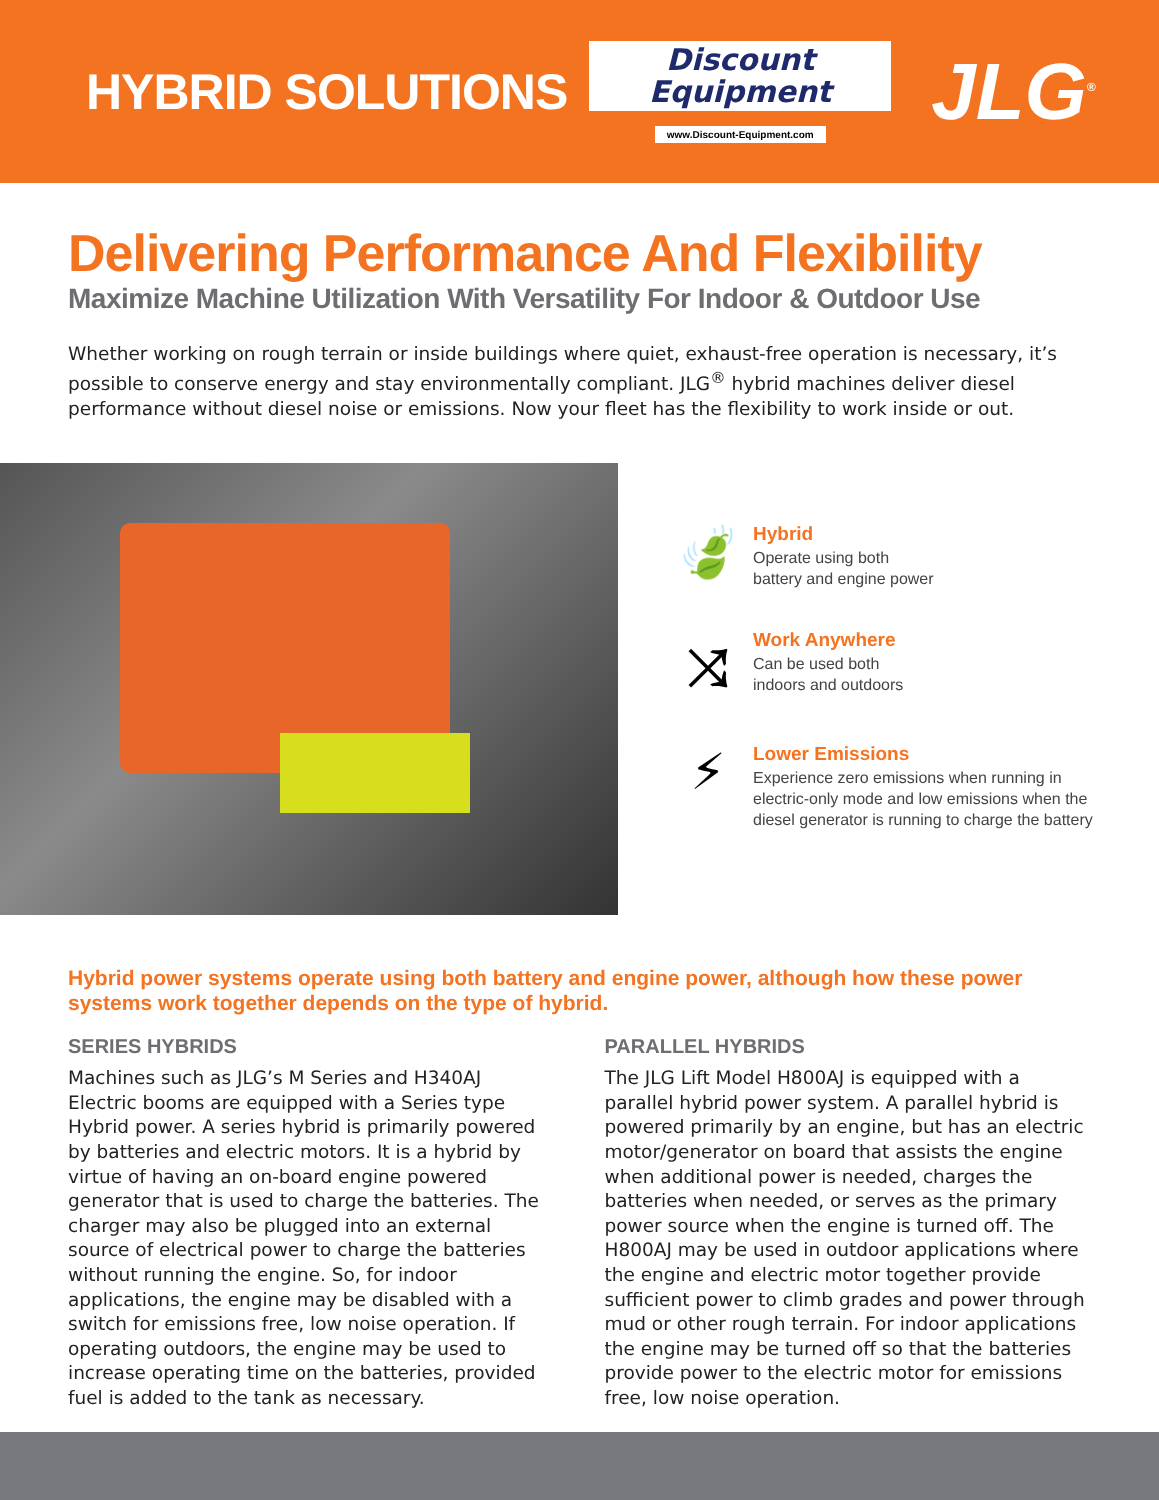HYBRID SOLUTIONS
Discount
Equipment
www.Discount-Equipment.com
JLG<sup>®</sup>
Delivering Performance And Flexibility
Maximize Machine Utilization With Versatility For Indoor & Outdoor Use
Whether working on rough terrain or inside buildings where quiet, exhaust-free operation is necessary, it’s possible to conserve energy and stay environmentally compliant. JLG<sup>®</sup> hybrid machines deliver diesel performance without diesel noise or emissions. Now your fleet has the flexibility to work inside or out.
🍃
Hybrid
Operate using both
battery and engine power
⤨
Work Anywhere
Can be used both
indoors and outdoors
⚡
Lower Emissions
Experience zero emissions when running in
electric-only mode and low emissions when the
diesel generator is running to charge the battery
Hybrid power systems operate using both battery and engine power, although how these power systems work together depends on the type of hybrid.
SERIES HYBRIDS
Machines such as JLG’s M Series and H340AJ Electric booms are equipped with a Series type Hybrid power. A series hybrid is primarily powered by batteries and electric motors. It is a hybrid by virtue of having an on-board engine powered generator that is used to charge the batteries. The charger may also be plugged into an external source of electrical power to charge the batteries without running the engine. So, for indoor applications, the engine may be disabled with a switch for emissions free, low noise operation. If operating outdoors, the engine may be used to increase operating time on the batteries, provided fuel is added to the tank as necessary.
PARALLEL HYBRIDS
The JLG Lift Model H800AJ is equipped with a parallel hybrid power system. A parallel hybrid is powered primarily by an engine, but has an electric motor/generator on board that assists the engine when additional power is needed, charges the batteries when needed, or serves as the primary power source when the engine is turned off. The H800AJ may be used in outdoor applications where the engine and electric motor together provide sufficient power to climb grades and power through mud or other rough terrain. For indoor applications the engine may be turned off so that the batteries provide power to the electric motor for emissions free, low noise operation.